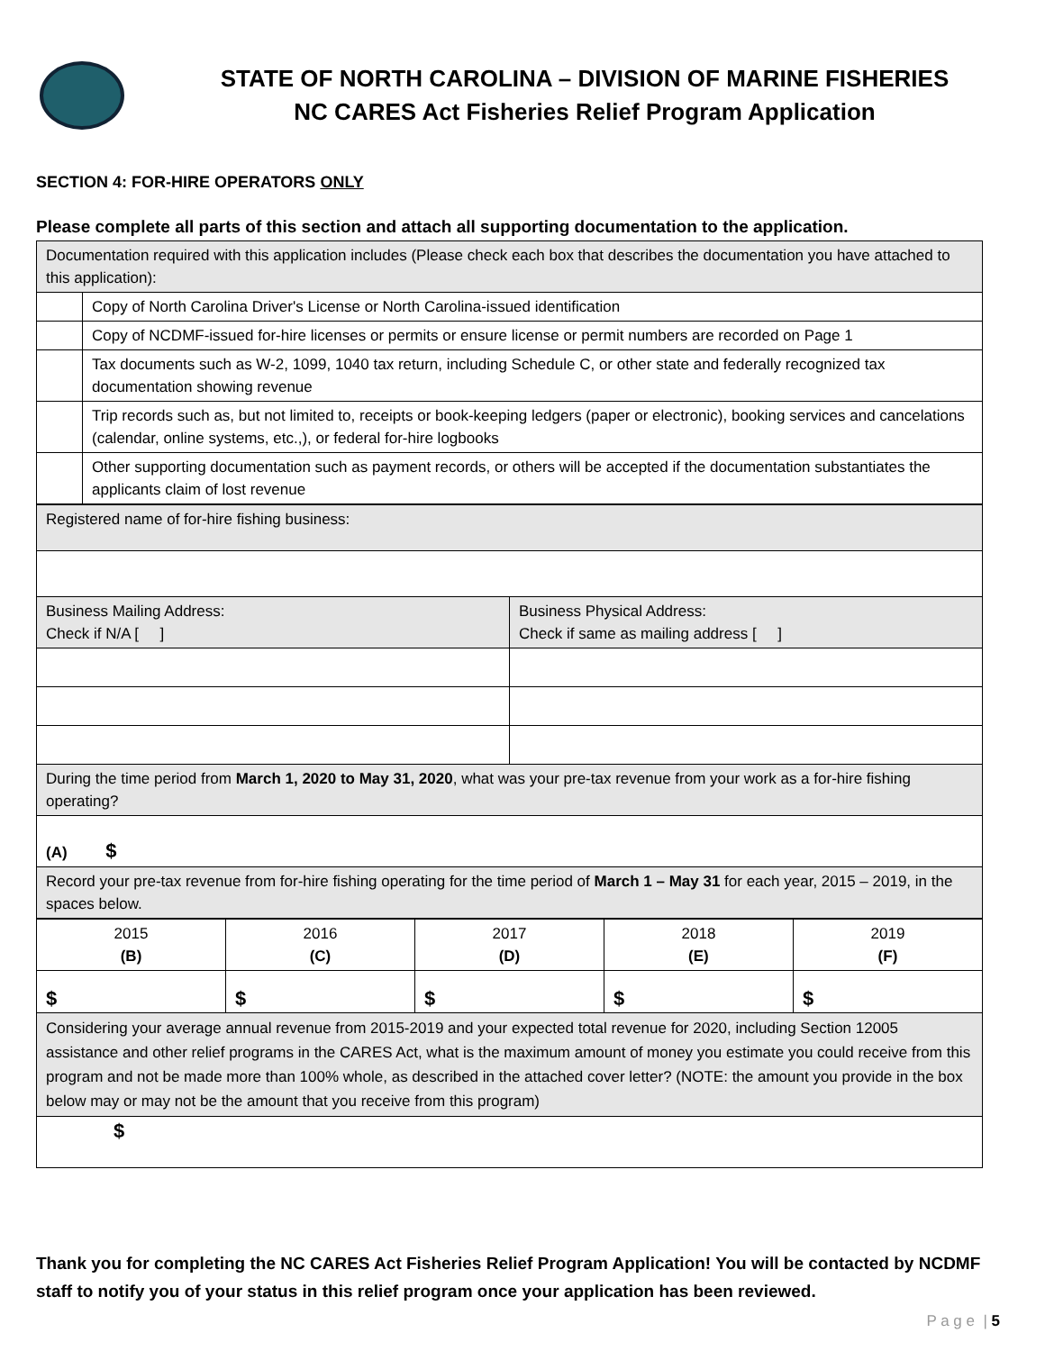STATE OF NORTH CAROLINA – DIVISION OF MARINE FISHERIES
NC CARES Act Fisheries Relief Program Application
SECTION 4: FOR-HIRE OPERATORS ONLY
Please complete all parts of this section and attach all supporting documentation to the application.
| Documentation required with this application includes (Please check each box that describes the documentation you have attached to this application): | |
| | Copy of North Carolina Driver's License or North Carolina-issued identification |
| | Copy of NCDMF-issued for-hire licenses or permits or ensure license or permit numbers are recorded on Page 1 |
| | Tax documents such as W-2, 1099, 1040 tax return, including Schedule C, or other state and federally recognized tax documentation showing revenue |
| | Trip records such as, but not limited to, receipts or book-keeping ledgers (paper or electronic), booking services and cancelations (calendar, online systems, etc.,), or federal for-hire logbooks |
| | Other supporting documentation such as payment records, or others will be accepted if the documentation substantiates the applicants claim of lost revenue |
| Registered name of for-hire fishing business: | |
| Business Mailing Address: Check if N/A [ ] | Business Physical Address: Check if same as mailing address [ ] |
| During the time period from March 1, 2020 to May 31, 2020 , what was your pre-tax revenue from your work as a for-hire fishing operating? | |
| (A) $ | |
| Record your pre-tax revenue from for-hire fishing operating for the time period of March 1 – May 31 for each year, 2015 – 2019, in the spaces below. | |
| 2015 (B) | 2016 (C) | 2017 (D) | 2018 (E) | 2019 (F) |
| $ | $ | $ | $ | $ |
| Considering your average annual revenue from 2015-2019 and your expected total revenue for 2020, including Section 12005 assistance and other relief programs in the CARES Act, what is the maximum amount of money you estimate you could receive from this program and not be made more than 100% whole, as described in the attached cover letter? (NOTE: the amount you provide in the box below may or may not be the amount that you receive from this program) | | | | |
| $ | | | | |
Thank you for completing the NC CARES Act Fisheries Relief Program Application! You will be contacted by NCDMF staff to notify you of your status in this relief program once your application has been reviewed.
P a g e | 5